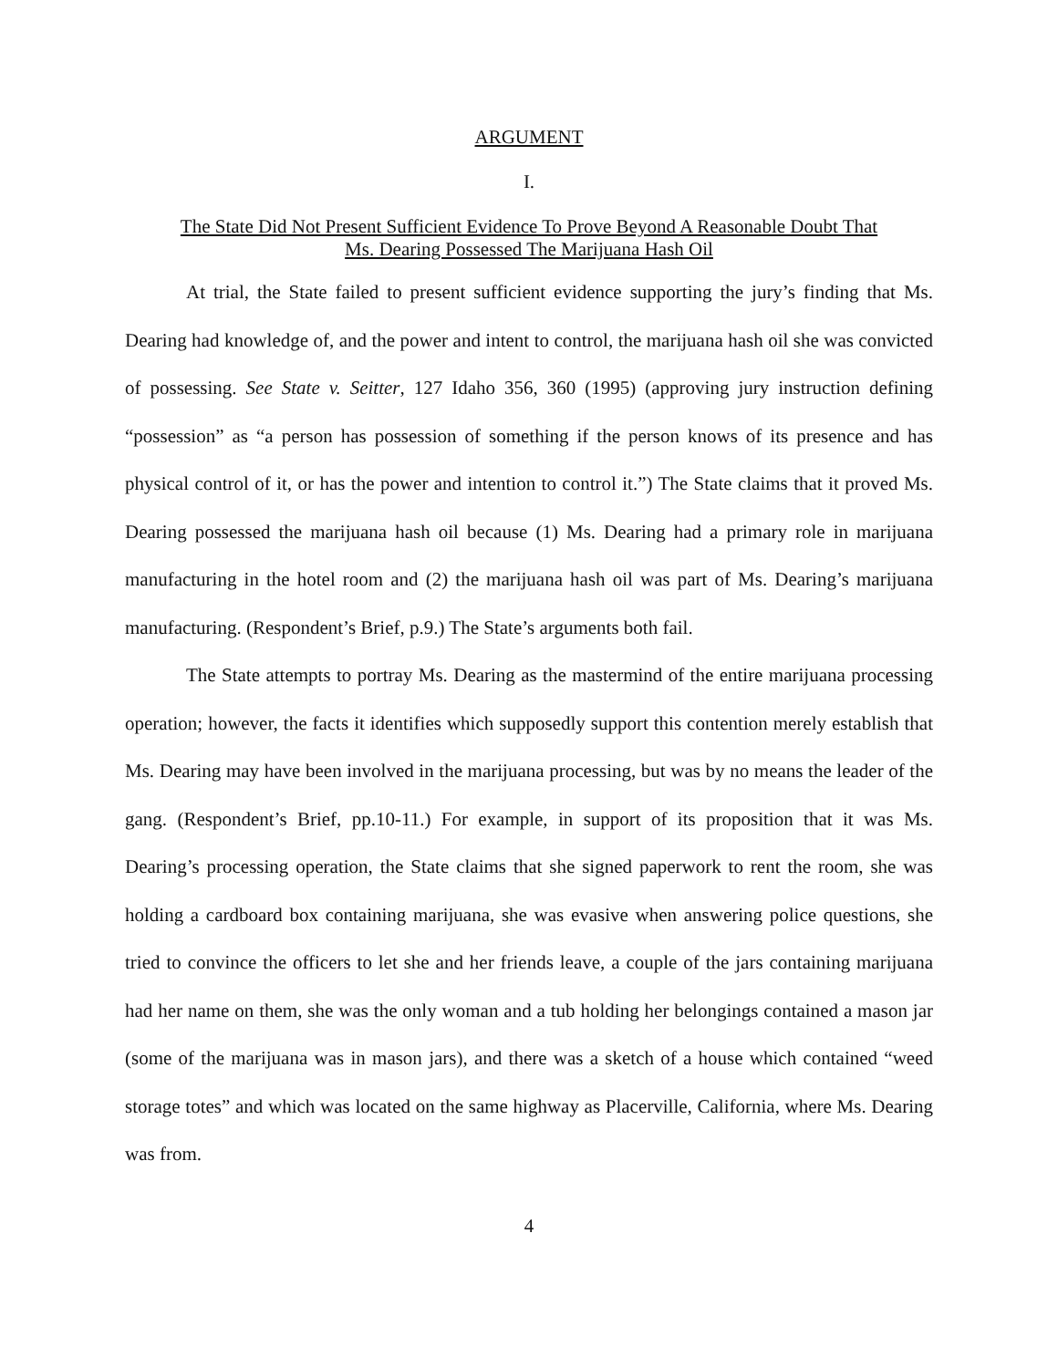ARGUMENT
I.
The State Did Not Present Sufficient Evidence To Prove Beyond A Reasonable Doubt That
Ms. Dearing Possessed The Marijuana Hash Oil
At trial, the State failed to present sufficient evidence supporting the jury’s finding that Ms. Dearing had knowledge of, and the power and intent to control, the marijuana hash oil she was convicted of possessing. See State v. Seitter, 127 Idaho 356, 360 (1995) (approving jury instruction defining “possession” as “a person has possession of something if the person knows of its presence and has physical control of it, or has the power and intention to control it.”) The State claims that it proved Ms. Dearing possessed the marijuana hash oil because (1) Ms. Dearing had a primary role in marijuana manufacturing in the hotel room and (2) the marijuana hash oil was part of Ms. Dearing’s marijuana manufacturing. (Respondent’s Brief, p.9.) The State’s arguments both fail.
The State attempts to portray Ms. Dearing as the mastermind of the entire marijuana processing operation; however, the facts it identifies which supposedly support this contention merely establish that Ms. Dearing may have been involved in the marijuana processing, but was by no means the leader of the gang. (Respondent’s Brief, pp.10-11.) For example, in support of its proposition that it was Ms. Dearing’s processing operation, the State claims that she signed paperwork to rent the room, she was holding a cardboard box containing marijuana, she was evasive when answering police questions, she tried to convince the officers to let she and her friends leave, a couple of the jars containing marijuana had her name on them, she was the only woman and a tub holding her belongings contained a mason jar (some of the marijuana was in mason jars), and there was a sketch of a house which contained “weed storage totes” and which was located on the same highway as Placerville, California, where Ms. Dearing was from.
4